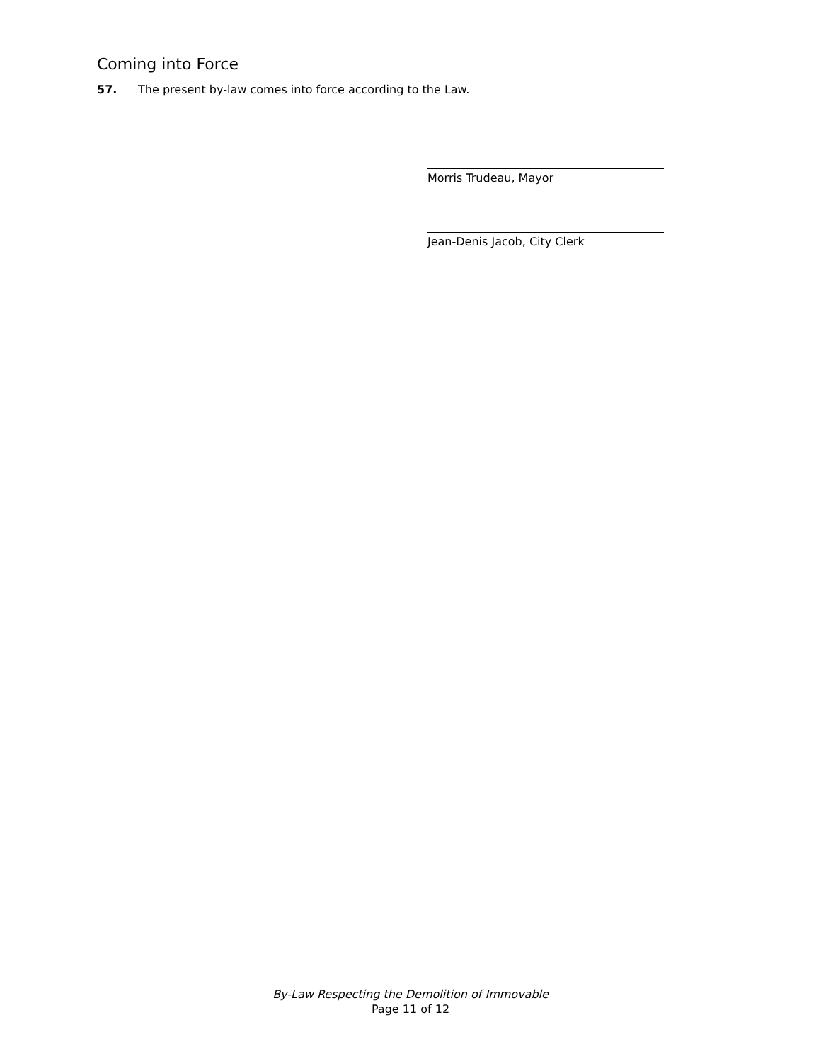Coming into Force
57. The present by-law comes into force according to the Law.
Morris Trudeau, Mayor
Jean-Denis Jacob, City Clerk
By-Law Respecting the Demolition of Immovable
Page 11 of 12